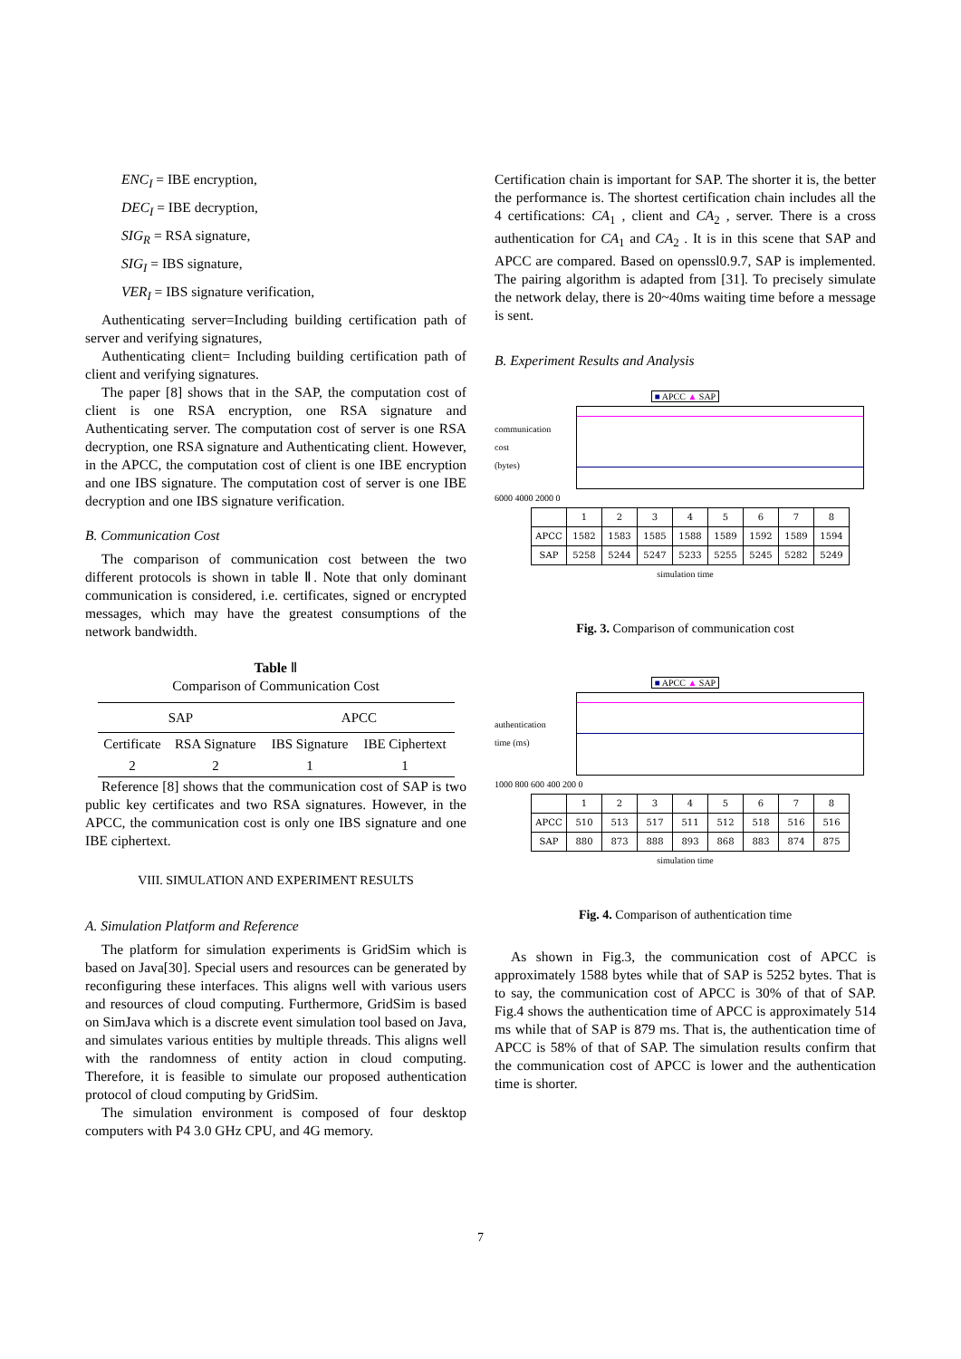ENC<sub>I</sub> = IBE encryption,
DEC<sub>I</sub> = IBE decryption,
SIG<sub>R</sub> = RSA signature,
SIG<sub>I</sub> = IBS signature,
VER<sub>I</sub> = IBS signature verification,
Authenticating server=Including building certification path of server and verifying signatures,
Authenticating client= Including building certification path of client and verifying signatures.
The paper [8] shows that in the SAP, the computation cost of client is one RSA encryption, one RSA signature and Authenticating server. The computation cost of server is one RSA decryption, one RSA signature and Authenticating client. However, in the APCC, the computation cost of client is one IBE encryption and one IBS signature. The computation cost of server is one IBE decryption and one IBS signature verification.
B. Communication Cost
The comparison of communication cost between the two different protocols is shown in table Ⅱ. Note that only dominant communication is considered, i.e. certificates, signed or encrypted messages, which may have the greatest consumptions of the network bandwidth.
Table Ⅱ
Comparison of Communication Cost
| SAP | | APCC | |
| --- | --- | --- | --- |
| Certificate | RSA Signature | IBS Signature | IBE Ciphertext |
| 2 | 2 | 1 | 1 |
Reference [8] shows that the communication cost of SAP is two public key certificates and two RSA signatures. However, in the APCC, the communication cost is only one IBS signature and one IBE ciphertext.
VIII. SIMULATION AND EXPERIMENT RESULTS
A. Simulation Platform and Reference
The platform for simulation experiments is GridSim which is based on Java[30]. Special users and resources can be generated by reconfiguring these interfaces. This aligns well with various users and resources of cloud computing. Furthermore, GridSim is based on SimJava which is a discrete event simulation tool based on Java, and simulates various entities by multiple threads. This aligns well with the randomness of entity action in cloud computing. Therefore, it is feasible to simulate our proposed authentication protocol of cloud computing by GridSim.
The simulation environment is composed of four desktop computers with P4 3.0 GHz CPU, and 4G memory.
Certification chain is important for SAP. The shorter it is, the better the performance is. The shortest certification chain includes all the 4 certifications: CA<sub>1</sub> , client and CA<sub>2</sub> , server. There is a cross authentication for CA<sub>1</sub> and CA<sub>2</sub> . It is in this scene that SAP and APCC are compared. Based on openssl0.9.7, SAP is implemented. The pairing algorithm is adapted from [31]. To precisely simulate the network delay, there is 20~40ms waiting time before a message is sent.
B. Experiment Results and Analysis
■ APCC ▲ SAP
communication cost (bytes)
6000 4000 2000 0
| | 1 | 2 | 3 | 4 | 5 | 6 | 7 | 8 |
| APCC | 1582 | 1583 | 1585 | 1588 | 1589 | 1592 | 1589 | 1594 |
| SAP | 5258 | 5244 | 5247 | 5233 | 5255 | 5245 | 5282 | 5249 |
simulation time
Fig. 3. Comparison of communication cost
■ APCC ▲ SAP
authentication time (ms)
1000 800 600 400 200 0
| | 1 | 2 | 3 | 4 | 5 | 6 | 7 | 8 |
| APCC | 510 | 513 | 517 | 511 | 512 | 518 | 516 | 516 |
| SAP | 880 | 873 | 888 | 893 | 868 | 883 | 874 | 875 |
simulation time
Fig. 4. Comparison of authentication time
As shown in Fig.3, the communication cost of APCC is approximately 1588 bytes while that of SAP is 5252 bytes. That is to say, the communication cost of APCC is 30% of that of SAP. Fig.4 shows the authentication time of APCC is approximately 514 ms while that of SAP is 879 ms. That is, the authentication time of APCC is 58% of that of SAP. The simulation results confirm that the communication cost of APCC is lower and the authentication time is shorter.
7